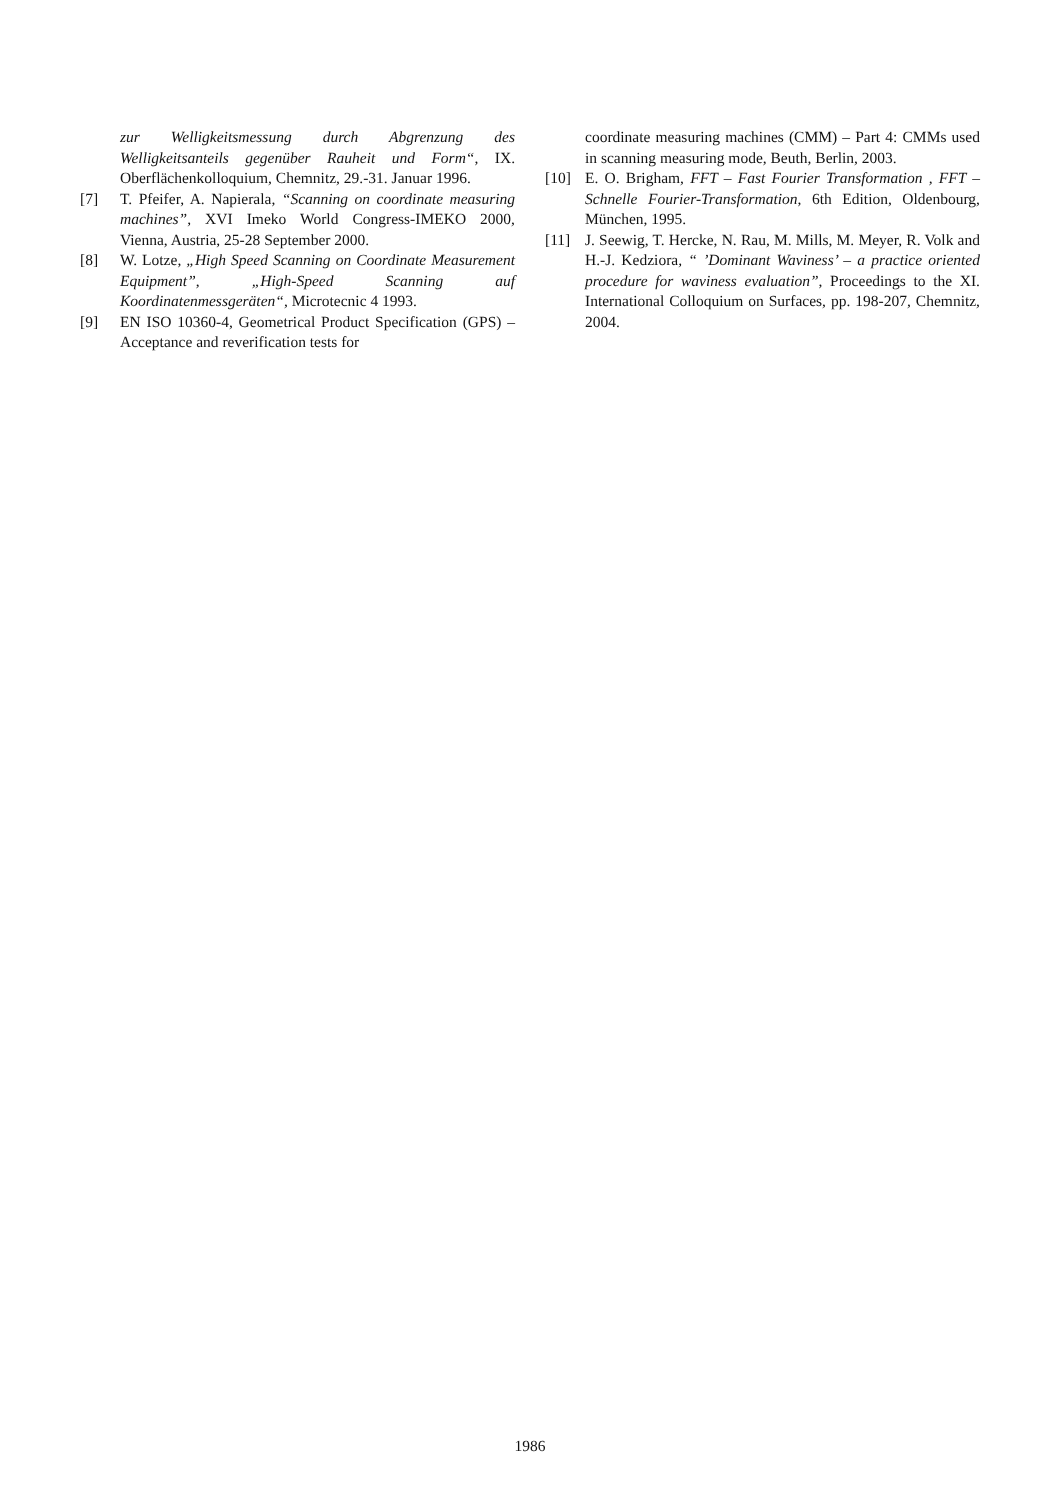zur Welligkeitsmessung durch Abgrenzung des Welligkeitsanteils gegenüber Rauheit und Form“, IX. Oberflächenkolloquium, Chemnitz, 29.-31. Januar 1996.
[7] T. Pfeifer, A. Napierala, “Scanning on coordinate measuring machines”, XVI Imeko World Congress-IMEKO 2000, Vienna, Austria, 25-28 September 2000.
[8] W. Lotze, „High Speed Scanning on Coordinate Measurement Equipment”, „High-Speed Scanning auf Koordinatenmessgeräten“, Microtecnic 4 1993.
[9] EN ISO 10360-4, Geometrical Product Specification (GPS) – Acceptance and reverification tests for
coordinate measuring machines (CMM) – Part 4: CMMs used in scanning measuring mode, Beuth, Berlin, 2003.
[10] E. O. Brigham, FFT – Fast Fourier Transformation , FFT – Schnelle Fourier-Transformation, 6th Edition, Oldenbourg, München, 1995.
[11] J. Seewig, T. Hercke, N. Rau, M. Mills, M. Meyer, R. Volk and H.-J. Kedziora, “ ’Dominant Waviness’ – a practice oriented procedure for waviness evaluation”, Proceedings to the XI. International Colloquium on Surfaces, pp. 198-207, Chemnitz, 2004.
1986